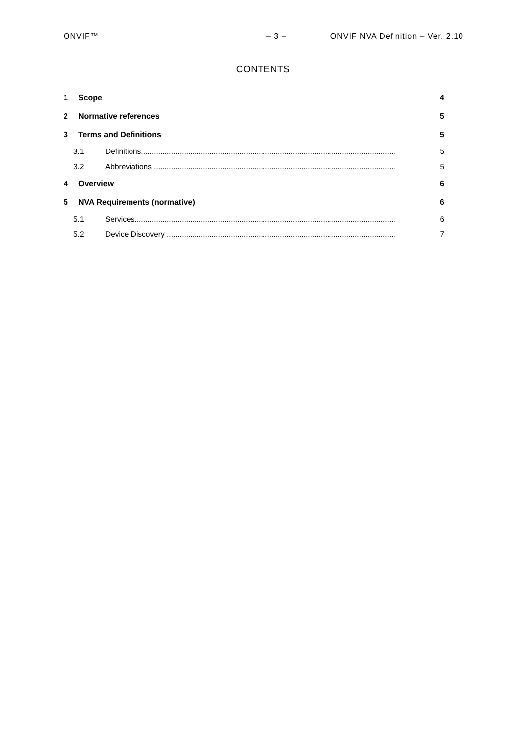ONVIF™ – 3 – ONVIF NVA Definition – Ver. 2.10
CONTENTS
1 Scope 4
2 Normative references 5
3 Terms and Definitions 5
3.1 Definitions....................................................................................................................... 5
3.2 Abbreviations ................................................................................................................. 5
4 Overview 6
5 NVA Requirements (normative) 6
5.1 Services.......................................................................................................................... 6
5.2 Device Discovery ........................................................................................................... 7